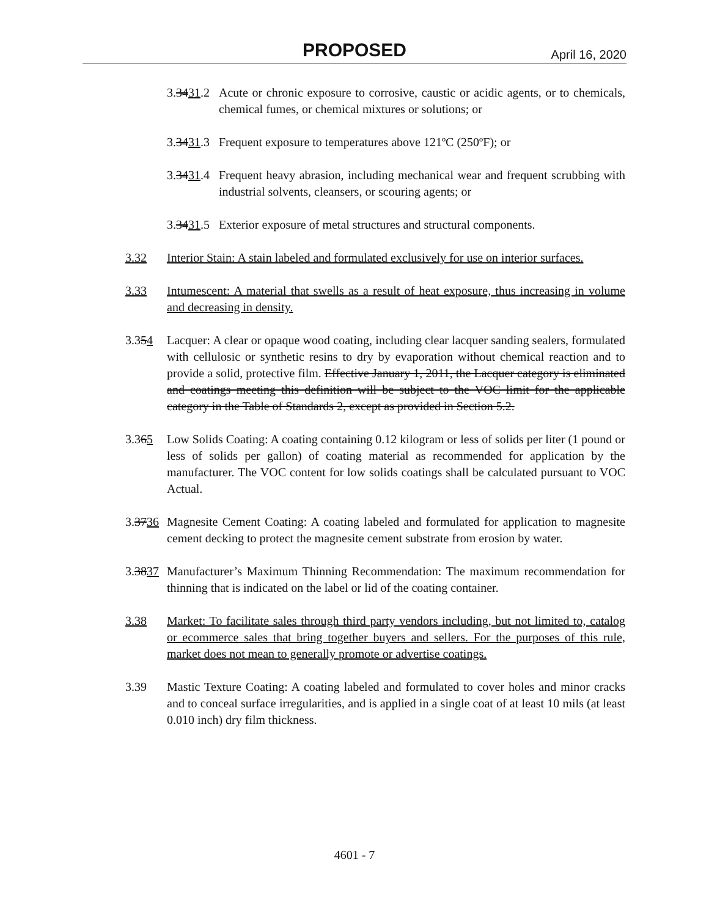PROPOSED April 16, 2020
3.3431.2
Acute or chronic exposure to corrosive, caustic or acidic agents, or to chemicals, chemical fumes, or chemical mixtures or solutions; or
3.3431.3
Frequent exposure to temperatures above 121ºC (250ºF); or
3.3431.4
Frequent heavy abrasion, including mechanical wear and frequent scrubbing with industrial solvents, cleansers, or scouring agents; or
3.3431.5
Exterior exposure of metal structures and structural components.
3.32 Interior Stain: A stain labeled and formulated exclusively for use on interior surfaces.
3.33 Intumescent: A material that swells as a result of heat exposure, thus increasing in volume and decreasing in density.
3.354 Lacquer: A clear or opaque wood coating, including clear lacquer sanding sealers, formulated with cellulosic or synthetic resins to dry by evaporation without chemical reaction and to provide a solid, protective film. Effective January 1, 2011, the Lacquer category is eliminated and coatings meeting this definition will be subject to the VOC limit for the applicable category in the Table of Standards 2, except as provided in Section 5.2.
3.365 Low Solids Coating: A coating containing 0.12 kilogram or less of solids per liter (1 pound or less of solids per gallon) of coating material as recommended for application by the manufacturer. The VOC content for low solids coatings shall be calculated pursuant to VOC Actual.
3.3736
Magnesite Cement Coating: A coating labeled and formulated for application to magnesite cement decking to protect the magnesite cement substrate from erosion by water.
3.3837
Manufacturer’s Maximum Thinning Recommendation: The maximum recommendation for thinning that is indicated on the label or lid of the coating container.
3.38 Market: To facilitate sales through third party vendors including, but not limited to, catalog or ecommerce sales that bring together buyers and sellers. For the purposes of this rule, market does not mean to generally promote or advertise coatings.
3.39 Mastic Texture Coating: A coating labeled and formulated to cover holes and minor cracks and to conceal surface irregularities, and is applied in a single coat of at least 10 mils (at least 0.010 inch) dry film thickness.
4601 - 7